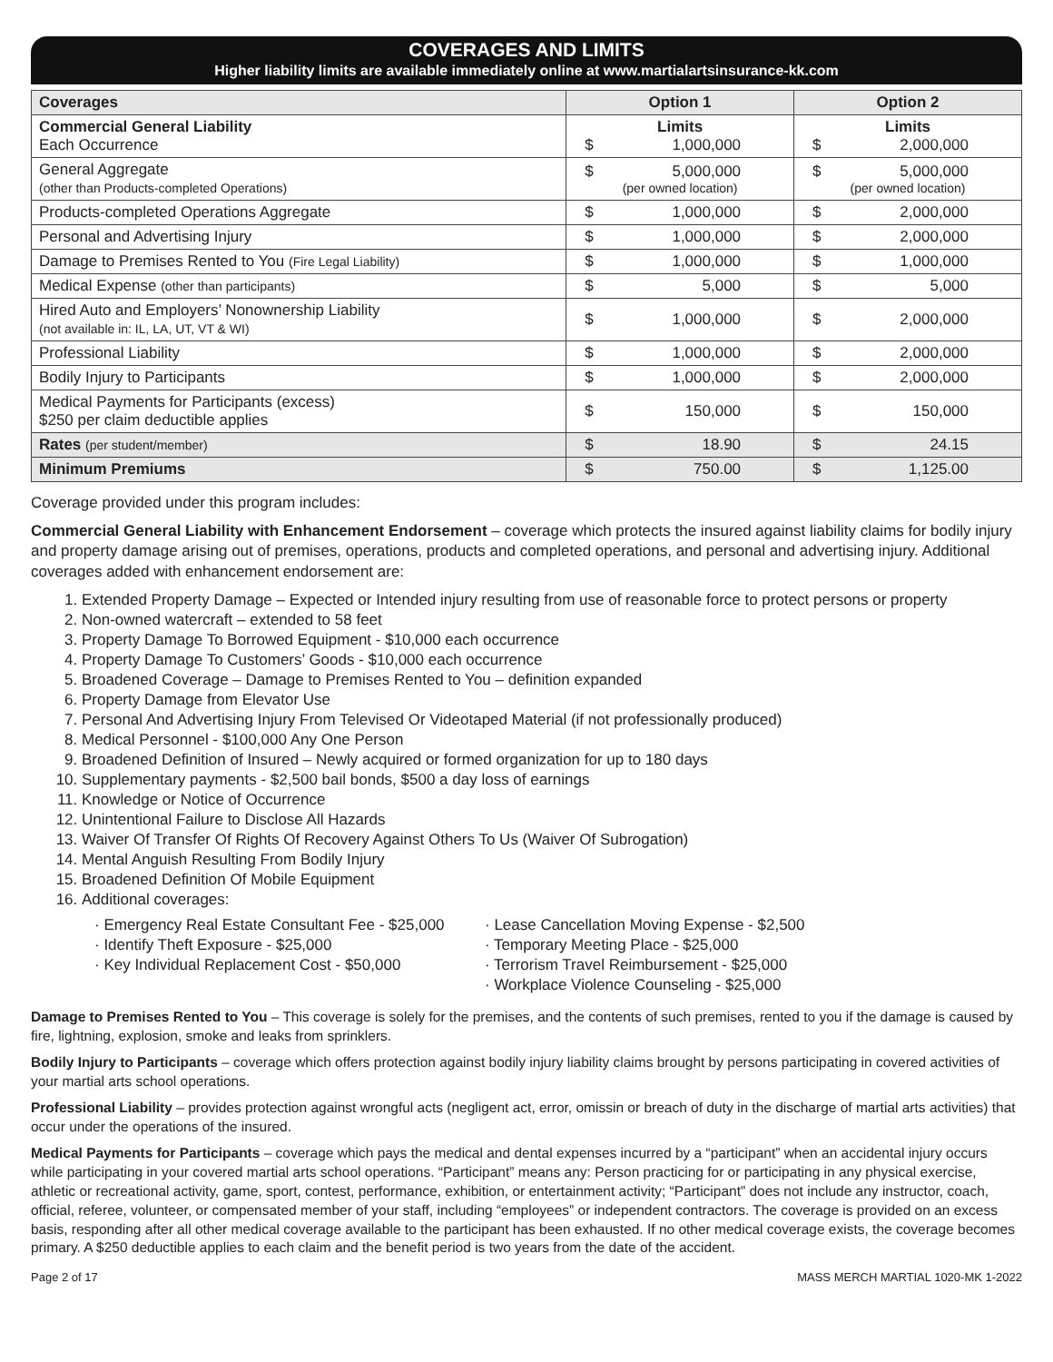COVERAGES AND LIMITS
Higher liability limits are available immediately online at www.martialartsinsurance-kk.com
| Coverages | Option 1 | Option 2 |
| --- | --- | --- |
| Commercial General Liability Each Occurrence | Limits $ 1,000,000 | Limits $ 2,000,000 |
| General Aggregate (other than Products-completed Operations) | $ 5,000,000 (per owned location) | $ 5,000,000 (per owned location) |
| Products-completed Operations Aggregate | $ 1,000,000 | $ 2,000,000 |
| Personal and Advertising Injury | $ 1,000,000 | $ 2,000,000 |
| Damage to Premises Rented to You (Fire Legal Liability) | $ 1,000,000 | $ 1,000,000 |
| Medical Expense (other than participants) | $ 5,000 | $ 5,000 |
| Hired Auto and Employers’ Nonownership Liability (not available in: IL, LA, UT, VT & WI) | $ 1,000,000 | $ 2,000,000 |
| Professional Liability | $ 1,000,000 | $ 2,000,000 |
| Bodily Injury to Participants | $ 1,000,000 | $ 2,000,000 |
| Medical Payments for Participants (excess) $250 per claim deductible applies | $ 150,000 | $ 150,000 |
| Rates (per student/member) | $ 18.90 | $ 24.15 |
| Minimum Premiums | $ 750.00 | $ 1,125.00 |
Coverage provided under this program includes:
Commercial General Liability with Enhancement Endorsement – coverage which protects the insured against liability claims for bodily injury and property damage arising out of premises, operations, products and completed operations, and personal and advertising injury. Additional coverages added with enhancement endorsement are:
1. Extended Property Damage – Expected or Intended injury resulting from use of reasonable force to protect persons or property
2. Non-owned watercraft – extended to 58 feet
3. Property Damage To Borrowed Equipment - $10,000 each occurrence
4. Property Damage To Customers’ Goods - $10,000 each occurrence
5. Broadened Coverage – Damage to Premises Rented to You – definition expanded
6. Property Damage from Elevator Use
7. Personal And Advertising Injury From Televised Or Videotaped Material (if not professionally produced)
8. Medical Personnel - $100,000 Any One Person
9. Broadened Definition of Insured – Newly acquired or formed organization for up to 180 days
10. Supplementary payments - $2,500 bail bonds, $500 a day loss of earnings
11. Knowledge or Notice of Occurrence
12. Unintentional Failure to Disclose All Hazards
13. Waiver Of Transfer Of Rights Of Recovery Against Others To Us (Waiver Of Subrogation)
14. Mental Anguish Resulting From Bodily Injury
15. Broadened Definition Of Mobile Equipment
16. Additional coverages:
· Emergency Real Estate Consultant Fee - $25,000
· Identify Theft Exposure - $25,000
· Key Individual Replacement Cost - $50,000
· Lease Cancellation Moving Expense - $2,500
· Temporary Meeting Place - $25,000
· Terrorism Travel Reimbursement - $25,000
· Workplace Violence Counseling - $25,000
Damage to Premises Rented to You – This coverage is solely for the premises, and the contents of such premises, rented to you if the damage is caused by fire, lightning, explosion, smoke and leaks from sprinklers.
Bodily Injury to Participants – coverage which offers protection against bodily injury liability claims brought by persons participating in covered activities of your martial arts school operations.
Professional Liability – provides protection against wrongful acts (negligent act, error, omissin or breach of duty in the discharge of martial arts activities) that occur under the operations of the insured.
Medical Payments for Participants – coverage which pays the medical and dental expenses incurred by a “participant” when an accidental injury occurs while participating in your covered martial arts school operations. “Participant” means any: Person practicing for or participating in any physical exercise, athletic or recreational activity, game, sport, contest, performance, exhibition, or entertainment activity; “Participant” does not include any instructor, coach, official, referee, volunteer, or compensated member of your staff, including “employees” or independent contractors. The coverage is provided on an excess basis, responding after all other medical coverage available to the participant has been exhausted. If no other medical coverage exists, the coverage becomes primary. A $250 deductible applies to each claim and the benefit period is two years from the date of the accident.
Page 2 of 17 MASS MERCH MARTIAL 1020-MK 1-2022